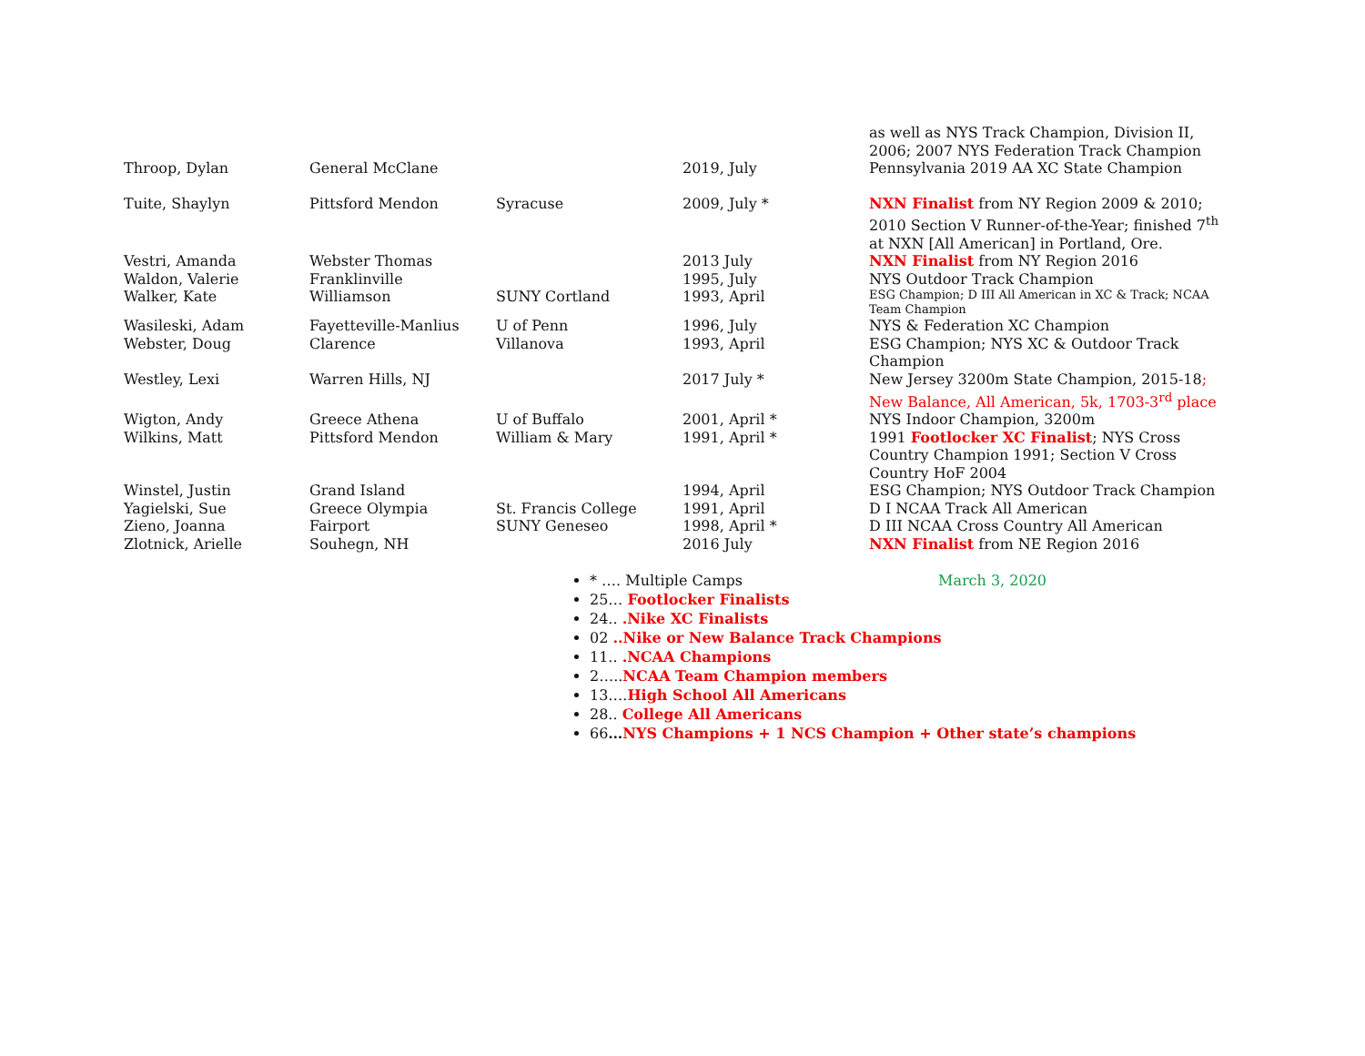| | | | | as well as NYS Track Champion, Division II, 2006; 2007 NYS Federation Track Champion |
| Throop, Dylan | General McClane | | 2019, July | Pennsylvania 2019 AA XC State Champion |
| Tuite, Shaylyn | Pittsford Mendon | Syracuse | 2009, July * | NXN Finalist from NY Region 2009 & 2010; 2010 Section V Runner-of-the-Year; finished 7<sup>th</sup> at NXN [All American] in Portland, Ore. |
| Vestri, Amanda | Webster Thomas | | 2013 July | NXN Finalist from NY Region 2016 |
| Waldon, Valerie | Franklinville | | 1995, July | NYS Outdoor Track Champion |
| Walker, Kate | Williamson | SUNY Cortland | 1993, April | ESG Champion; D III All American in XC & Track; NCAA Team Champion |
| Wasileski, Adam | Fayetteville-Manlius | U of Penn | 1996, July | NYS & Federation XC Champion |
| Webster, Doug | Clarence | Villanova | 1993, April | ESG Champion; NYS XC & Outdoor Track Champion |
| Westley, Lexi | Warren Hills, NJ | | 2017 July * | New Jersey 3200m State Champion, 2015-18 ; New Balance, All American, 5k, 1703-3<sup>rd</sup> place |
| Wigton, Andy | Greece Athena | U of Buffalo | 2001, April * | NYS Indoor Champion, 3200m |
| Wilkins, Matt | Pittsford Mendon | William & Mary | 1991, April * | 1991 Footlocker XC Finalist ; NYS Cross Country Champion 1991; Section V Cross Country HoF 2004 |
| Winstel, Justin | Grand Island | | 1994, April | ESG Champion; NYS Outdoor Track Champion |
| Yagielski, Sue | Greece Olympia | St. Francis College | 1991, April | D I NCAA Track All American |
| Zieno, Joanna | Fairport | SUNY Geneseo | 1998, April * | D III NCAA Cross Country All American |
| Zlotnick, Arielle | Souhegn, NH | | 2016 July | NXN Finalist from NE Region 2016 |
* …. Multiple Camps March 3, 2020
25… Footlocker Finalists
24.. .Nike XC Finalists
02 ..Nike or New Balance Track Champions
11.. .NCAA Champions
2…..NCAA Team Champion members
13….High School All Americans
28.. College All Americans
66…NYS Champions + 1 NCS Champion + Other state’s champions